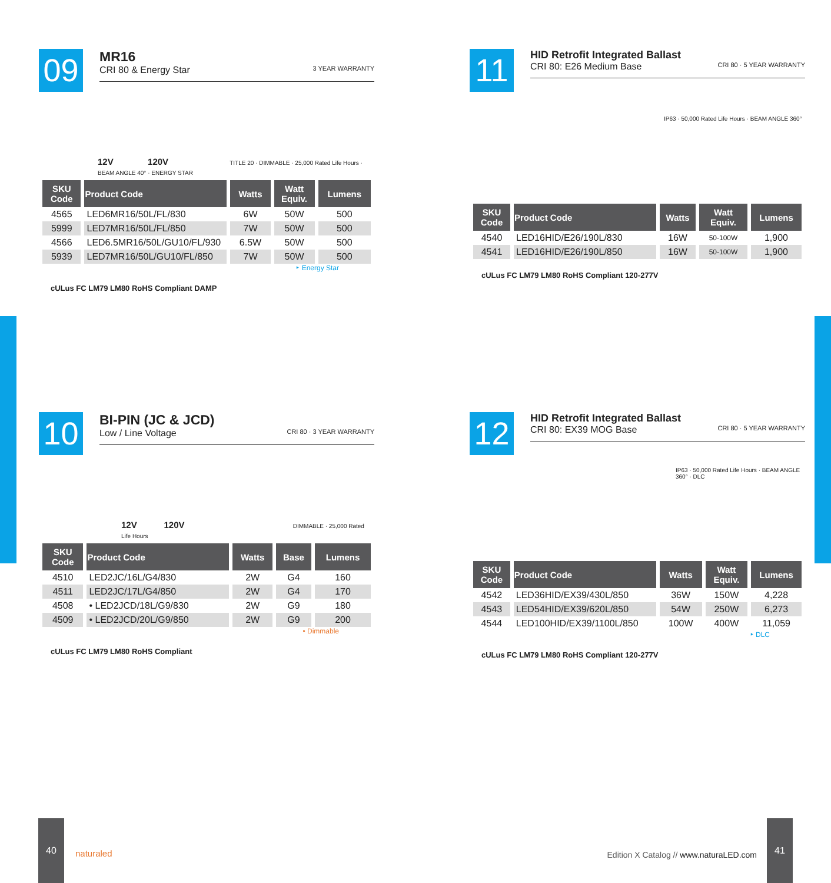09
MR16
CRI 80 & Energy Star 3 YEAR WARRANTY
12V 120V TITLE 20 · DIMMABLE · 25,000 Rated Life Hours · BEAM ANGLE 40° · ENERGY STAR
| SKU Code | Product Code | Watts | Watt Equiv. | Lumens |
| --- | --- | --- | --- | --- |
| 4565 | LED6MR16/50L/FL/830 | 6W | 50W | 500 |
| 5999 | LED7MR16/50L/FL/850 | 7W | 50W | 500 |
| 4566 | LED6.5MR16/50L/GU10/FL/930 | 6.5W | 50W | 500 |
| 5939 | LED7MR16/50L/GU10/FL/850 | 7W | 50W | 500 |
‣ Energy Star
cULus FC LM79 LM80 RoHS Compliant DAMP
11
HID Retrofit Integrated Ballast
CRI 80: E26 Medium Base CRI 80 · 5 YEAR WARRANTY
IP63 · 50,000 Rated Life Hours · BEAM ANGLE 360°
| SKU Code | Product Code | Watts | Watt Equiv. | Lumens |
| --- | --- | --- | --- | --- |
| 4540 | LED16HID/E26/190L/830 | 16W | 50-100W | 1,900 |
| 4541 | LED16HID/E26/190L/850 | 16W | 50-100W | 1,900 |
cULus FC LM79 LM80 RoHS Compliant 120-277V
10
BI-PIN (JC & JCD)
Low / Line Voltage CRI 80 · 3 YEAR WARRANTY
12V 120V DIMMABLE · 25,000 Rated Life Hours
| SKU Code | Product Code | Watts | Base | Lumens |
| --- | --- | --- | --- | --- |
| 4510 | LED2JC/16L/G4/830 | 2W | G4 | 160 |
| 4511 | LED2JC/17L/G4/850 | 2W | G4 | 170 |
| 4508 | • LED2JCD/18L/G9/830 | 2W | G9 | 180 |
| 4509 | • LED2JCD/20L/G9/850 | 2W | G9 | 200 |
• Dimmable
cULus FC LM79 LM80 RoHS Compliant
12
HID Retrofit Integrated Ballast
CRI 80: EX39 MOG Base CRI 80 · 5 YEAR WARRANTY
IP63 · 50,000 Rated Life Hours · BEAM ANGLE 360° · DLC
| SKU Code | Product Code | Watts | Watt Equiv. | Lumens |
| --- | --- | --- | --- | --- |
| 4542 | LED36HID/EX39/430L/850 | 36W | 150W | 4,228 |
| 4543 | LED54HID/EX39/620L/850 | 54W | 250W | 6,273 |
| 4544 | LED100HID/EX39/1100L/850 | 100W | 400W | 11,059 |
‣ DLC
cULus FC LM79 LM80 RoHS Compliant 120-277V
40
naturaled
Edition X Catalog // www.naturaLED.com
41